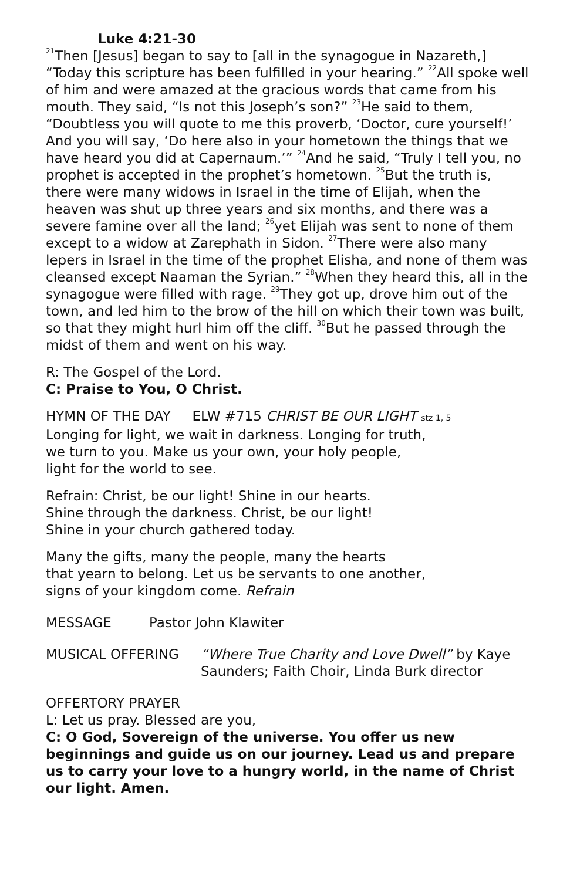Luke 4:21-30
<sup>21</sup> Then [Jesus] began to say to [all in the synagogue in Nazareth,] “Today this scripture has been fulfilled in your hearing.” <sup>22</sup>All spoke well of him and were amazed at the gracious words that came from his mouth. They said, “Is not this Joseph’s son?” <sup>23</sup>He said to them, “Doubtless you will quote to me this proverb, ‘Doctor, cure yourself!’ And you will say, ‘Do here also in your hometown the things that we have heard you did at Capernaum.’” <sup>24</sup>And he said, “Truly I tell you, no prophet is accepted in the prophet’s hometown. <sup>25</sup>But the truth is, there were many widows in Israel in the time of Elijah, when the heaven was shut up three years and six months, and there was a severe famine over all the land; <sup>26</sup>yet Elijah was sent to none of them except to a widow at Zarephath in Sidon. <sup>27</sup>There were also many lepers in Israel in the time of the prophet Elisha, and none of them was cleansed except Naaman the Syrian.” <sup>28</sup>When they heard this, all in the synagogue were filled with rage. <sup>29</sup>They got up, drove him out of the town, and led him to the brow of the hill on which their town was built, so that they might hurl him off the cliff. <sup>30</sup>But he passed through the midst of them and went on his way.
R: The Gospel of the Lord.
C: Praise to You, O Christ.
HYMN OF THE DAY ELW #715 CHRIST BE OUR LIGHT stz 1, 5
Longing for light, we wait in darkness. Longing for truth,
we turn to you. Make us your own, your holy people,
light for the world to see.
Refrain: Christ, be our light! Shine in our hearts.
Shine through the darkness. Christ, be our light!
Shine in your church gathered today.
Many the gifts, many the people, many the hearts
that yearn to belong. Let us be servants to one another,
signs of your kingdom come. Refrain
MESSAGE Pastor John Klawiter
MUSICAL OFFERING “Where True Charity and Love Dwell” by Kaye Saunders; Faith Choir, Linda Burk director
OFFERTORY PRAYER
L: Let us pray. Blessed are you,
C: O God, Sovereign of the universe. You offer us new beginnings and guide us on our journey. Lead us and prepare us to carry your love to a hungry world, in the name of Christ our light. Amen.